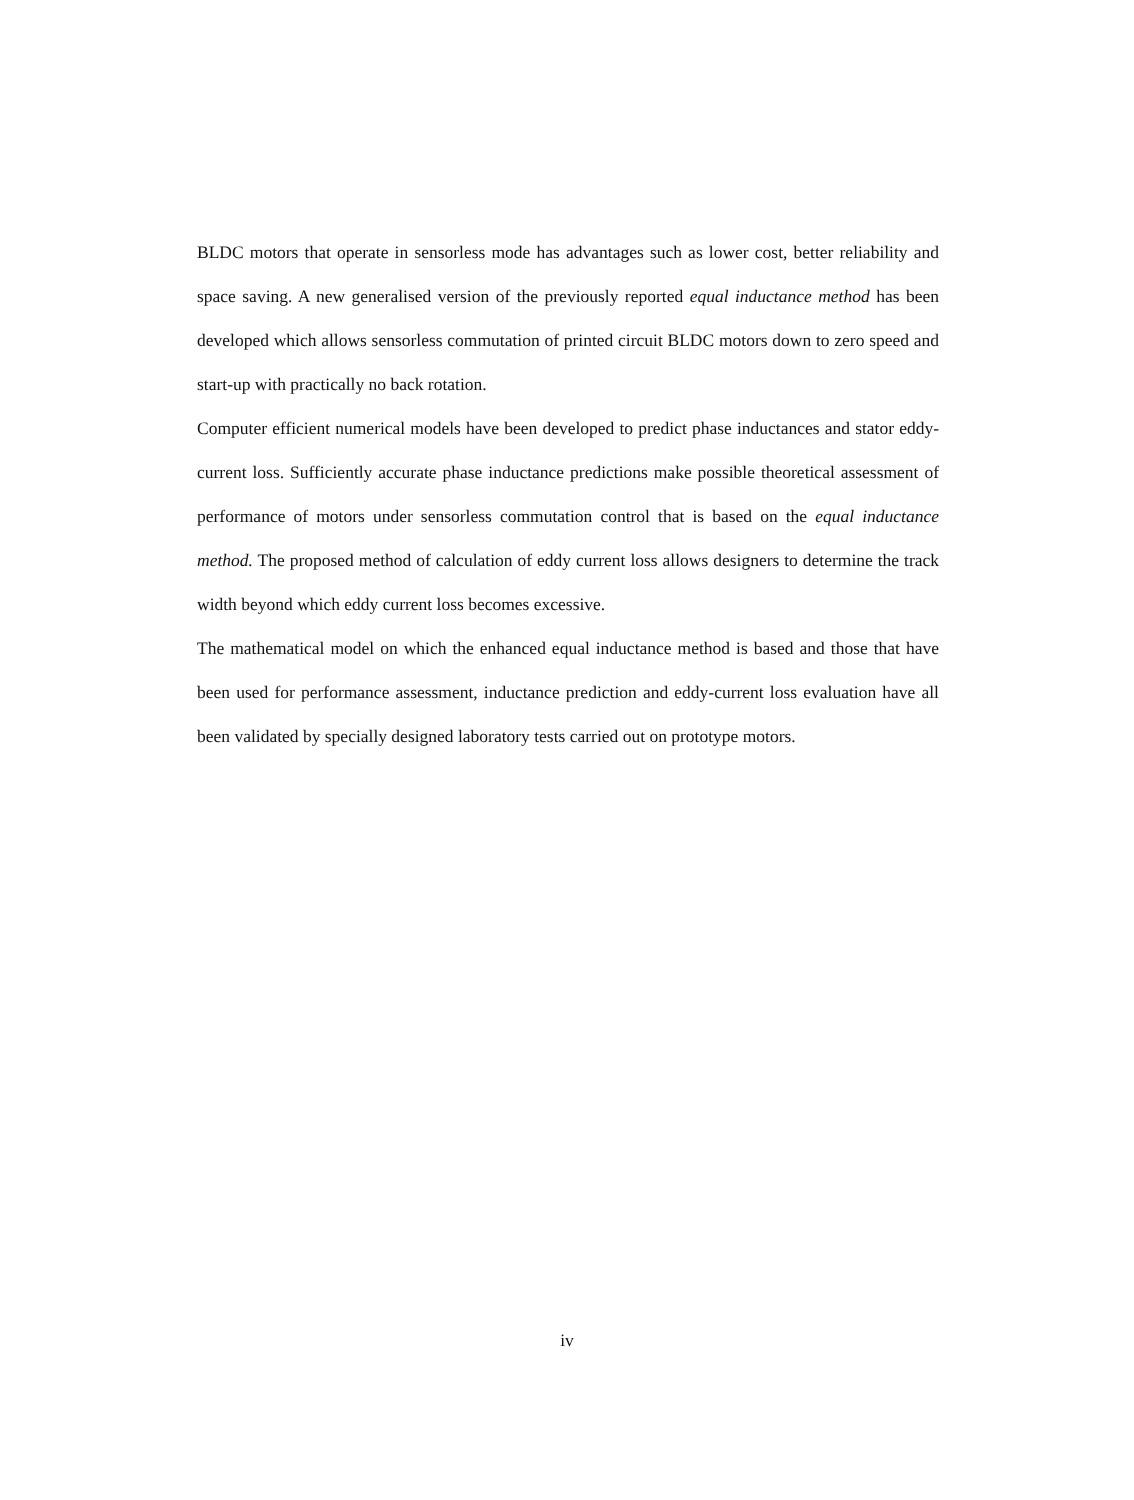BLDC motors that operate in sensorless mode has advantages such as lower cost, better reliability and space saving. A new generalised version of the previously reported equal inductance method has been developed which allows sensorless commutation of printed circuit BLDC motors down to zero speed and start-up with practically no back rotation.
Computer efficient numerical models have been developed to predict phase inductances and stator eddy-current loss. Sufficiently accurate phase inductance predictions make possible theoretical assessment of performance of motors under sensorless commutation control that is based on the equal inductance method. The proposed method of calculation of eddy current loss allows designers to determine the track width beyond which eddy current loss becomes excessive.
The mathematical model on which the enhanced equal inductance method is based and those that have been used for performance assessment, inductance prediction and eddy-current loss evaluation have all been validated by specially designed laboratory tests carried out on prototype motors.
iv